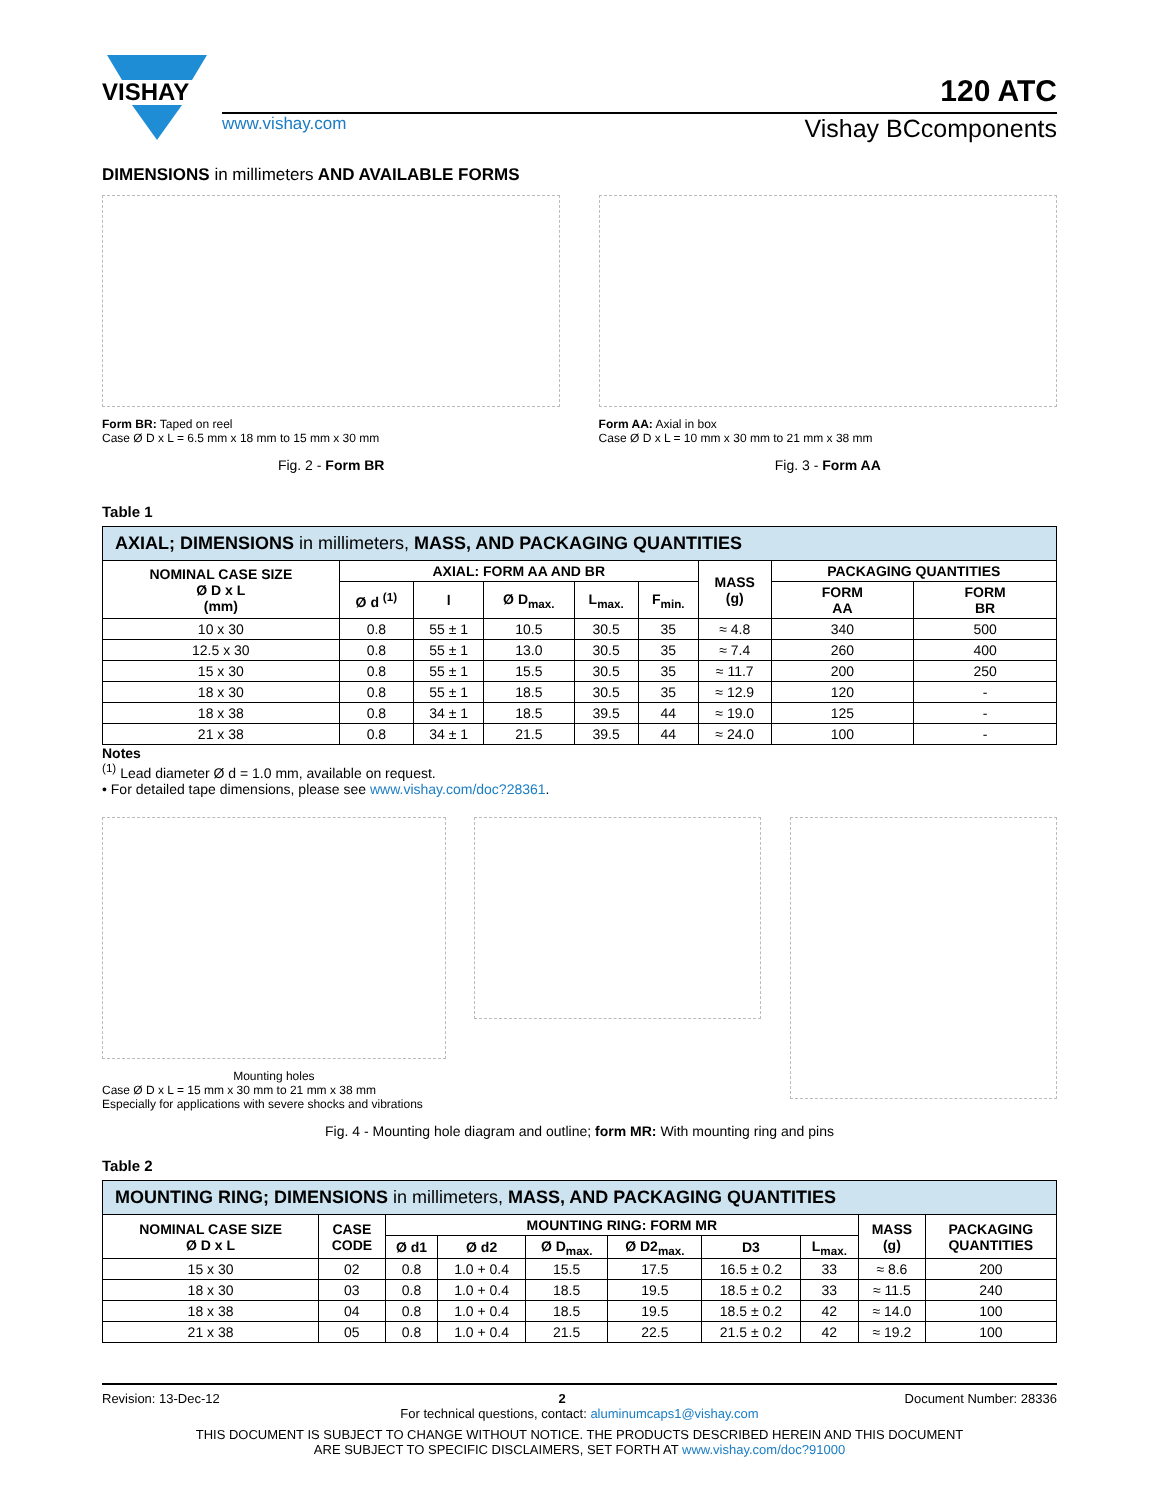VISHAY
120 ATC
www.vishay.com Vishay BCcomponents
DIMENSIONS in millimeters AND AVAILABLE FORMS
Form BR: Taped on reel
Case Ø D x L = 6.5 mm x 18 mm to 15 mm x 30 mm
Fig. 2 - Form BR
Form AA: Axial in box
Case Ø D x L = 10 mm x 30 mm to 21 mm x 38 mm
Fig. 3 - Form AA
Table 1
| AXIAL; DIMENSIONS in millimeters, MASS, AND PACKAGING QUANTITIES | | | | | | | | |
| NOMINAL CASE SIZE Ø D x L (mm) | AXIAL: FORM AA AND BR | | | | | MASS (g) | PACKAGING QUANTITIES | |
| | Ø d <sup>(1)</sup> | l | Ø D<sub>max.</sub> | L<sub>max.</sub> | F<sub>min.</sub> | | FORM AA | FORM BR |
| 10 x 30 | 0.8 | 55 ± 1 | 10.5 | 30.5 | 35 | ≈ 4.8 | 340 | 500 |
| 12.5 x 30 | 0.8 | 55 ± 1 | 13.0 | 30.5 | 35 | ≈ 7.4 | 260 | 400 |
| 15 x 30 | 0.8 | 55 ± 1 | 15.5 | 30.5 | 35 | ≈ 11.7 | 200 | 250 |
| 18 x 30 | 0.8 | 55 ± 1 | 18.5 | 30.5 | 35 | ≈ 12.9 | 120 | - |
| 18 x 38 | 0.8 | 34 ± 1 | 18.5 | 39.5 | 44 | ≈ 19.0 | 125 | - |
| 21 x 38 | 0.8 | 34 ± 1 | 21.5 | 39.5 | 44 | ≈ 24.0 | 100 | - |
Notes
<sup>(1)</sup> Lead diameter Ø d = 1.0 mm, available on request.
• For detailed tape dimensions, please see www.vishay.com/doc?28361.
Mounting holes
Case Ø D x L = 15 mm x 30 mm to 21 mm x 38 mm
Especially for applications with severe shocks and vibrations
Fig. 4 - Mounting hole diagram and outline; form MR: With mounting ring and pins
Table 2
| MOUNTING RING; DIMENSIONS in millimeters, MASS, AND PACKAGING QUANTITIES | | | | | | | | | |
| NOMINAL CASE SIZE Ø D x L | CASE CODE | MOUNTING RING: FORM MR | | | | | | MASS (g) | PACKAGING QUANTITIES |
| | | Ø d1 | Ø d2 | Ø D<sub>max.</sub> | Ø D2<sub>max.</sub> | D3 | L<sub>max.</sub> | | |
| 15 x 30 | 02 | 0.8 | 1.0 + 0.4 | 15.5 | 17.5 | 16.5 ± 0.2 | 33 | ≈ 8.6 | 200 |
| 18 x 30 | 03 | 0.8 | 1.0 + 0.4 | 18.5 | 19.5 | 18.5 ± 0.2 | 33 | ≈ 11.5 | 240 |
| 18 x 38 | 04 | 0.8 | 1.0 + 0.4 | 18.5 | 19.5 | 18.5 ± 0.2 | 42 | ≈ 14.0 | 100 |
| 21 x 38 | 05 | 0.8 | 1.0 + 0.4 | 21.5 | 22.5 | 21.5 ± 0.2 | 42 | ≈ 19.2 | 100 |
Revision: 13-Dec-12 2 Document Number: 28336
For technical questions, contact: aluminumcaps1@vishay.com
THIS DOCUMENT IS SUBJECT TO CHANGE WITHOUT NOTICE. THE PRODUCTS DESCRIBED HEREIN AND THIS DOCUMENT
ARE SUBJECT TO SPECIFIC DISCLAIMERS, SET FORTH AT www.vishay.com/doc?91000